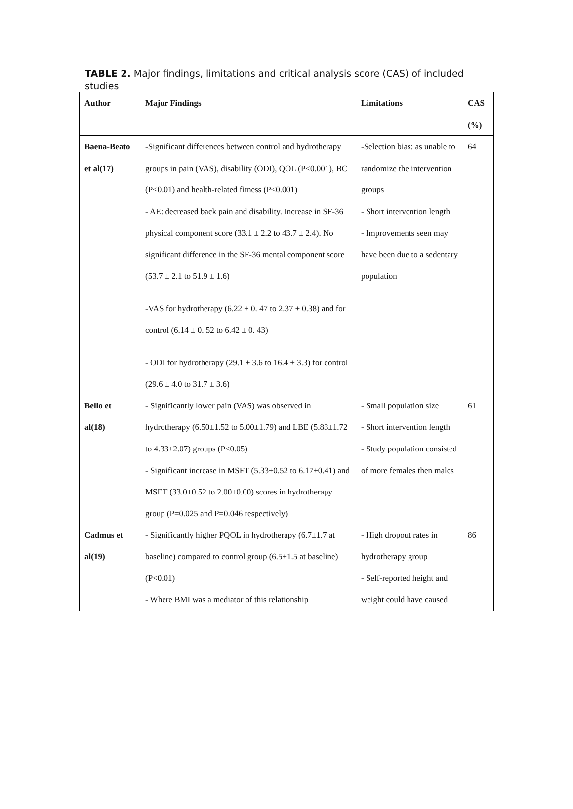TABLE 2. Major findings, limitations and critical analysis score (CAS) of included studies
| Author | Major Findings | Limitations | CAS (%) |
| --- | --- | --- | --- |
| Baena-Beato et al(17) | -Significant differences between control and hydrotherapy groups in pain (VAS), disability (ODI), QOL (P<0.001), BC (P<0.01) and health-related fitness (P<0.001) - AE: decreased back pain and disability. Increase in SF-36 physical component score (33.1 ± 2.2 to 43.7 ± 2.4). No significant difference in the SF-36 mental component score (53.7 ± 2.1 to 51.9 ± 1.6) -VAS for hydrotherapy (6.22 ± 0. 47 to 2.37 ± 0.38) and for control (6.14 ± 0. 52 to 6.42 ± 0. 43) - ODI for hydrotherapy (29.1 ± 3.6 to 16.4 ± 3.3) for control (29.6 ± 4.0 to 31.7 ± 3.6) | -Selection bias: as unable to randomize the intervention groups - Short intervention length - Improvements seen may have been due to a sedentary population | 64 |
| Bello et al(18) | - Significantly lower pain (VAS) was observed in hydrotherapy (6.50±1.52 to 5.00±1.79) and LBE (5.83±1.72 to 4.33±2.07) groups (P<0.05) - Significant increase in MSFT (5.33±0.52 to 6.17±0.41) and MSET (33.0±0.52 to 2.00±0.00) scores in hydrotherapy group (P=0.025 and P=0.046 respectively) | - Small population size - Short intervention length - Study population consisted of more females then males | 61 |
| Cadmus et al(19) | - Significantly higher PQOL in hydrotherapy (6.7±1.7 at baseline) compared to control group (6.5±1.5 at baseline) (P<0.01) - Where BMI was a mediator of this relationship | - High dropout rates in hydrotherapy group - Self-reported height and weight could have caused | 86 |